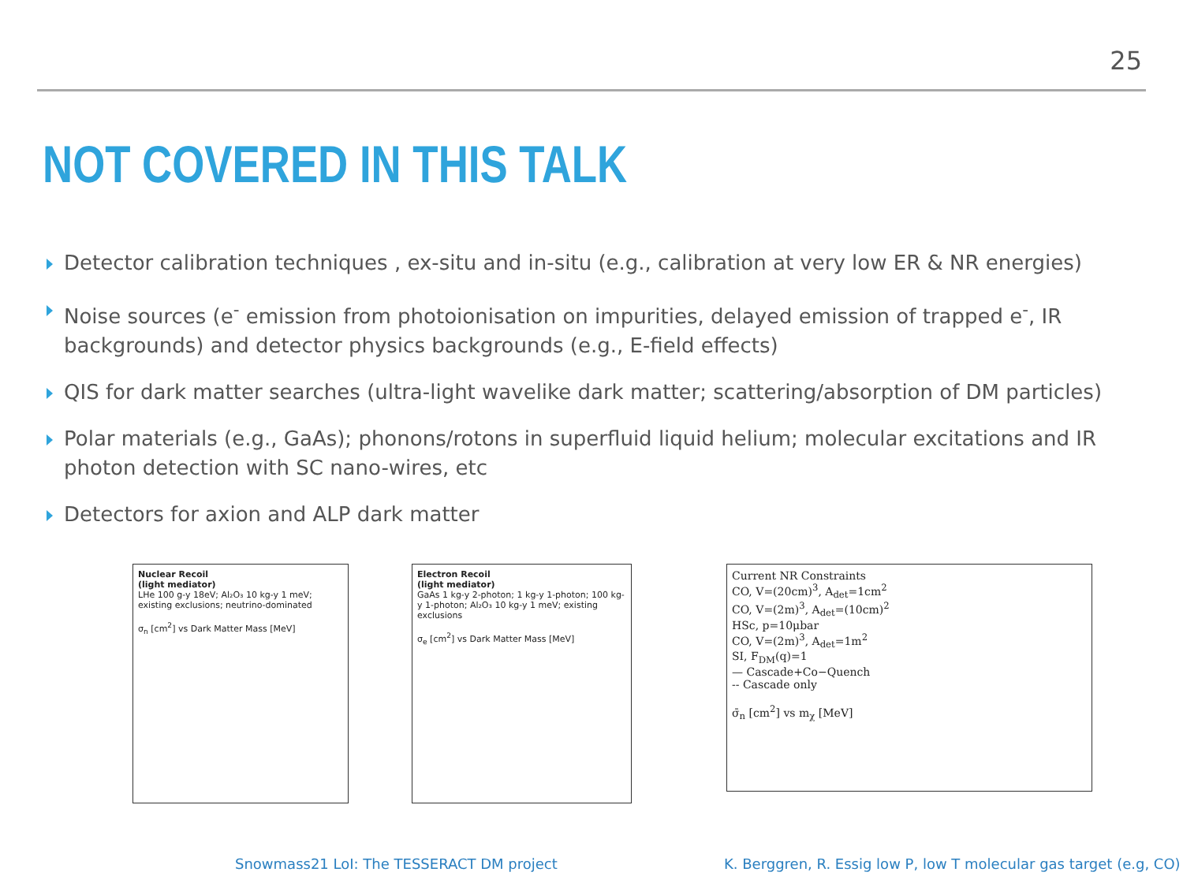25
NOT COVERED IN THIS TALK
Detector calibration techniques , ex-situ and in-situ (e.g., calibration at very low ER & NR energies)
Noise sources (e<sup>-</sup> emission from photoionisation on impurities, delayed emission of trapped e<sup>-</sup>, IR backgrounds) and detector physics backgrounds (e.g., E-field effects)
QIS for dark matter searches (ultra-light wavelike dark matter; scattering/absorption of DM particles)
Polar materials (e.g., GaAs); phonons/rotons in superfluid liquid helium; molecular excitations and IR photon detection with SC nano-wires, etc
Detectors for axion and ALP dark matter
Nuclear Recoil
(light mediator)
LHe 100 g-y 18eV; Al₂O₃ 10 kg-y 1 meV; existing exclusions; neutrino-dominated
σ<sub>n</sub> [cm<sup>2</sup>] vs Dark Matter Mass [MeV]
Electron Recoil
(light mediator)
GaAs 1 kg-y 2-photon; 1 kg-y 1-photon; 100 kg-y 1-photon; Al₂O₃ 10 kg-y 1 meV; existing exclusions
σ<sub>e</sub> [cm<sup>2</sup>] vs Dark Matter Mass [MeV]
Current NR Constraints
CO, V=(20cm)<sup>3</sup>, A<sub>det</sub>=1cm<sup>2</sup>
CO, V=(2m)<sup>3</sup>, A<sub>det</sub>=(10cm)<sup>2</sup>
HSc, p=10μbar
CO, V=(2m)<sup>3</sup>, A<sub>det</sub>=1m<sup>2</sup>
SI, F<sub>DM</sub>(q)=1
— Cascade+Co−Quench
-- Cascade only
σ̄<sub>n</sub> [cm<sup>2</sup>] vs m<sub>χ</sub> [MeV]
Snowmass21 LoI: The TESSERACT DM project
K. Berggren, R. Essig low P, low T molecular gas target (e.g, CO)